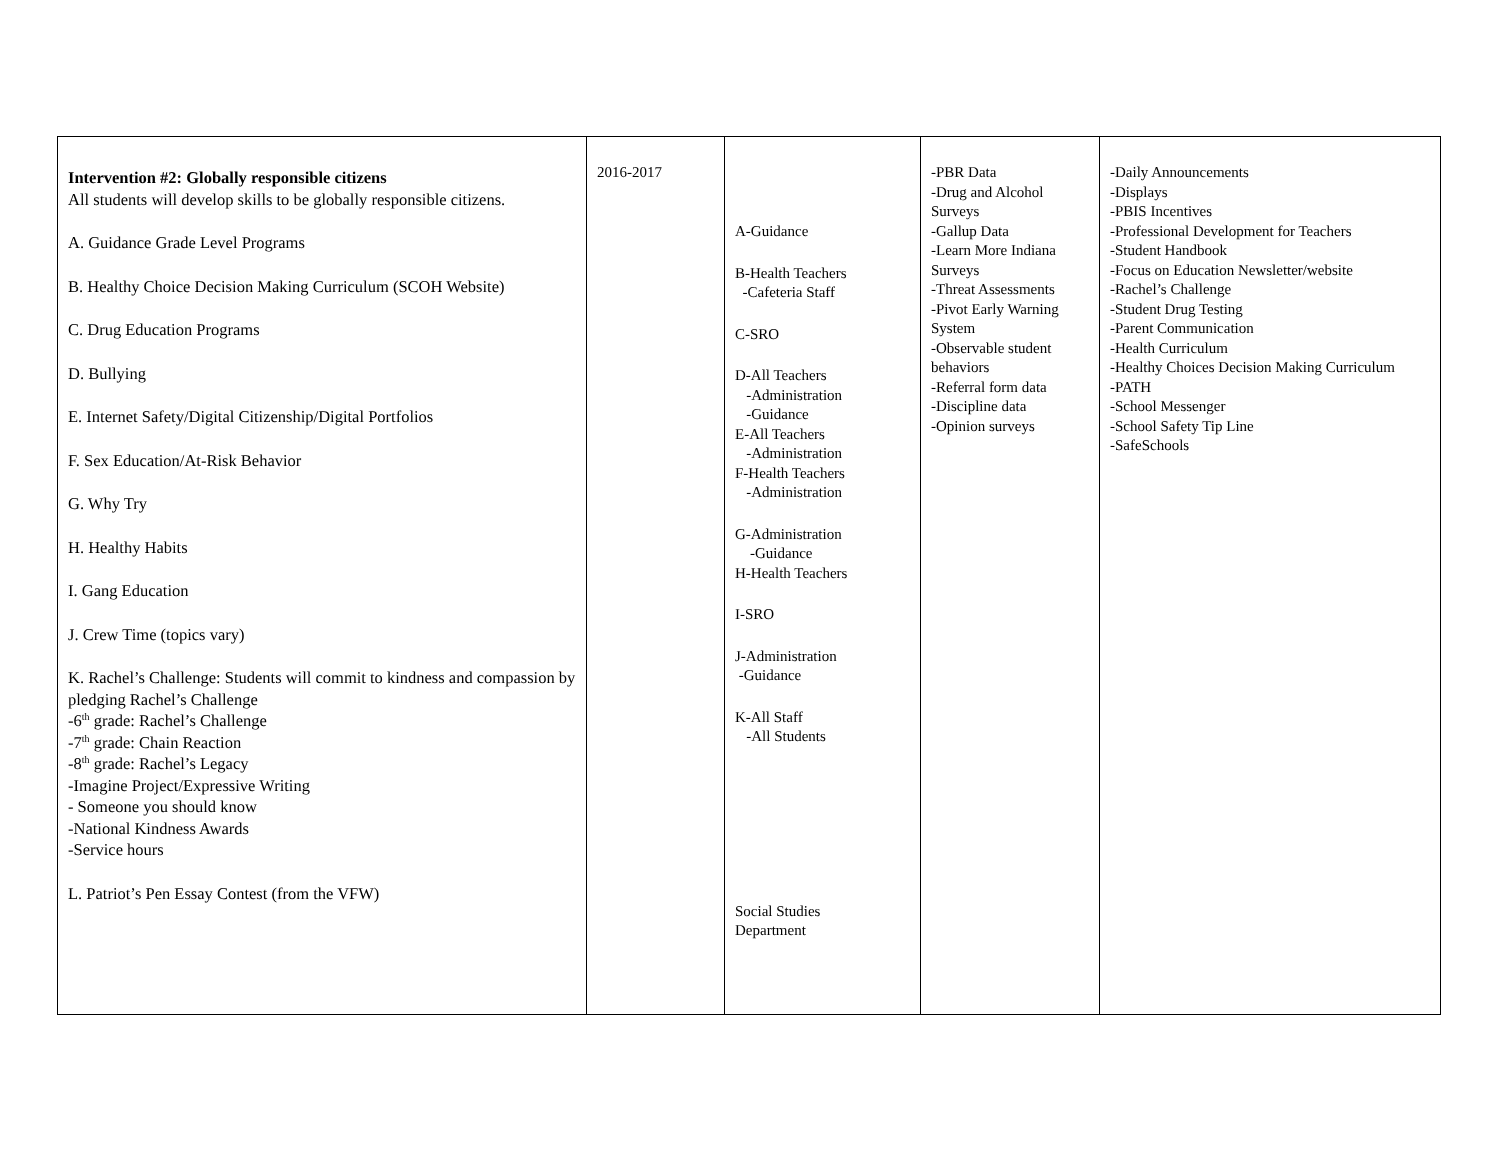| Intervention #2: Globally responsible citizens All students will develop skills to be globally responsible citizens. A. Guidance Grade Level Programs B. Healthy Choice Decision Making Curriculum (SCOH Website) C. Drug Education Programs D. Bullying E. Internet Safety/Digital Citizenship/Digital Portfolios F. Sex Education/At-Risk Behavior G. Why Try H. Healthy Habits I. Gang Education J. Crew Time (topics vary) K. Rachel’s Challenge: Students will commit to kindness and compassion by pledging Rachel’s Challenge -6<sup>th</sup> grade: Rachel’s Challenge -7<sup>th</sup> grade: Chain Reaction -8<sup>th</sup> grade: Rachel’s Legacy -Imagine Project/Expressive Writing - Someone you should know -National Kindness Awards -Service hours L. Patriot’s Pen Essay Contest (from the VFW) | 2016-2017 | A-Guidance B-Health Teachers -Cafeteria Staff C-SRO D-All Teachers -Administration -Guidance E-All Teachers -Administration F-Health Teachers -Administration G-Administration -Guidance H-Health Teachers I-SRO J-Administration -Guidance K-All Staff -All Students Social Studies Department | -PBR Data -Drug and Alcohol Surveys -Gallup Data -Learn More Indiana Surveys -Threat Assessments -Pivot Early Warning System -Observable student behaviors -Referral form data -Discipline data -Opinion surveys | -Daily Announcements -Displays -PBIS Incentives -Professional Development for Teachers -Student Handbook -Focus on Education Newsletter/website -Rachel’s Challenge -Student Drug Testing -Parent Communication -Health Curriculum -Healthy Choices Decision Making Curriculum -PATH -School Messenger -School Safety Tip Line -SafeSchools |